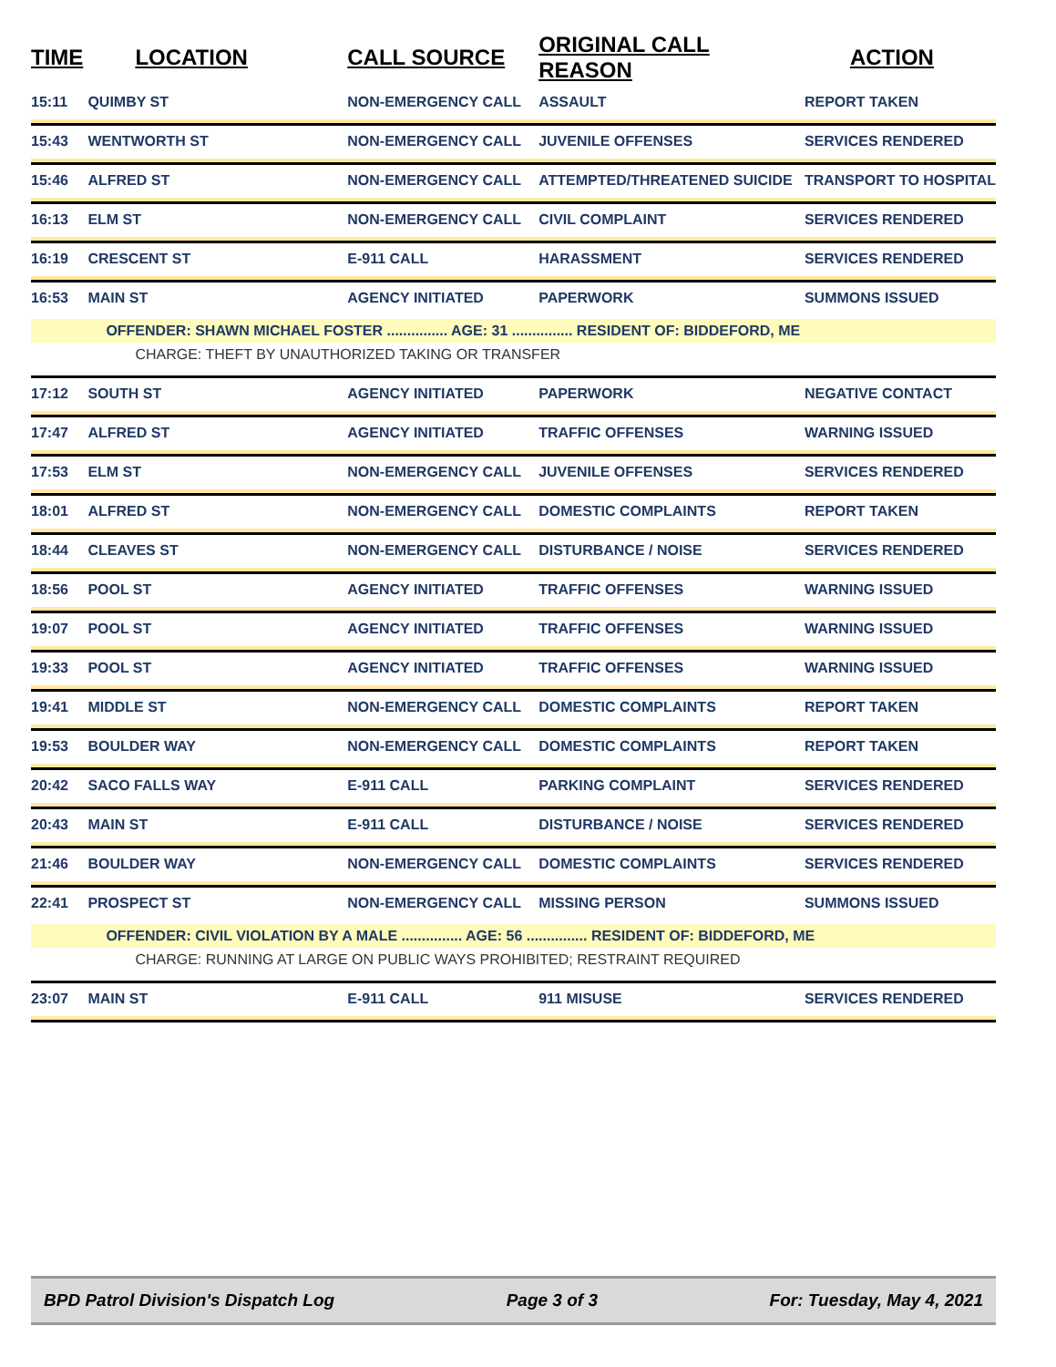| TIME | LOCATION | CALL SOURCE | ORIGINAL CALL REASON | ACTION |
| --- | --- | --- | --- | --- |
| 15:11 | QUIMBY ST | NON-EMERGENCY CALL | ASSAULT | REPORT TAKEN |
| 15:43 | WENTWORTH ST | NON-EMERGENCY CALL | JUVENILE OFFENSES | SERVICES RENDERED |
| 15:46 | ALFRED ST | NON-EMERGENCY CALL | ATTEMPTED/THREATENED SUICIDE | TRANSPORT TO HOSPITAL |
| 16:13 | ELM ST | NON-EMERGENCY CALL | CIVIL COMPLAINT | SERVICES RENDERED |
| 16:19 | CRESCENT ST | E-911 CALL | HARASSMENT | SERVICES RENDERED |
| 16:53 | MAIN ST | AGENCY INITIATED | PAPERWORK | SUMMONS ISSUED |
| | OFFENDER: SHAWN MICHAEL FOSTER ............... AGE: 31 ............... RESIDENT OF: BIDDEFORD, ME | | | |
| | CHARGE: THEFT BY UNAUTHORIZED TAKING OR TRANSFER | | | |
| 17:12 | SOUTH ST | AGENCY INITIATED | PAPERWORK | NEGATIVE CONTACT |
| 17:47 | ALFRED ST | AGENCY INITIATED | TRAFFIC OFFENSES | WARNING ISSUED |
| 17:53 | ELM ST | NON-EMERGENCY CALL | JUVENILE OFFENSES | SERVICES RENDERED |
| 18:01 | ALFRED ST | NON-EMERGENCY CALL | DOMESTIC COMPLAINTS | REPORT TAKEN |
| 18:44 | CLEAVES ST | NON-EMERGENCY CALL | DISTURBANCE / NOISE | SERVICES RENDERED |
| 18:56 | POOL ST | AGENCY INITIATED | TRAFFIC OFFENSES | WARNING ISSUED |
| 19:07 | POOL ST | AGENCY INITIATED | TRAFFIC OFFENSES | WARNING ISSUED |
| 19:33 | POOL ST | AGENCY INITIATED | TRAFFIC OFFENSES | WARNING ISSUED |
| 19:41 | MIDDLE ST | NON-EMERGENCY CALL | DOMESTIC COMPLAINTS | REPORT TAKEN |
| 19:53 | BOULDER WAY | NON-EMERGENCY CALL | DOMESTIC COMPLAINTS | REPORT TAKEN |
| 20:42 | SACO FALLS WAY | E-911 CALL | PARKING COMPLAINT | SERVICES RENDERED |
| 20:43 | MAIN ST | E-911 CALL | DISTURBANCE / NOISE | SERVICES RENDERED |
| 21:46 | BOULDER WAY | NON-EMERGENCY CALL | DOMESTIC COMPLAINTS | SERVICES RENDERED |
| 22:41 | PROSPECT ST | NON-EMERGENCY CALL | MISSING PERSON | SUMMONS ISSUED |
| | OFFENDER: CIVIL VIOLATION BY A MALE ............... AGE: 56 ............... RESIDENT OF: BIDDEFORD, ME | | | |
| | CHARGE: RUNNING AT LARGE ON PUBLIC WAYS PROHIBITED; RESTRAINT REQUIRED | | | |
| 23:07 | MAIN ST | E-911 CALL | 911 MISUSE | SERVICES RENDERED |
BPD Patrol Division's Dispatch Log Page 3 of 3 For: Tuesday, May 4, 2021